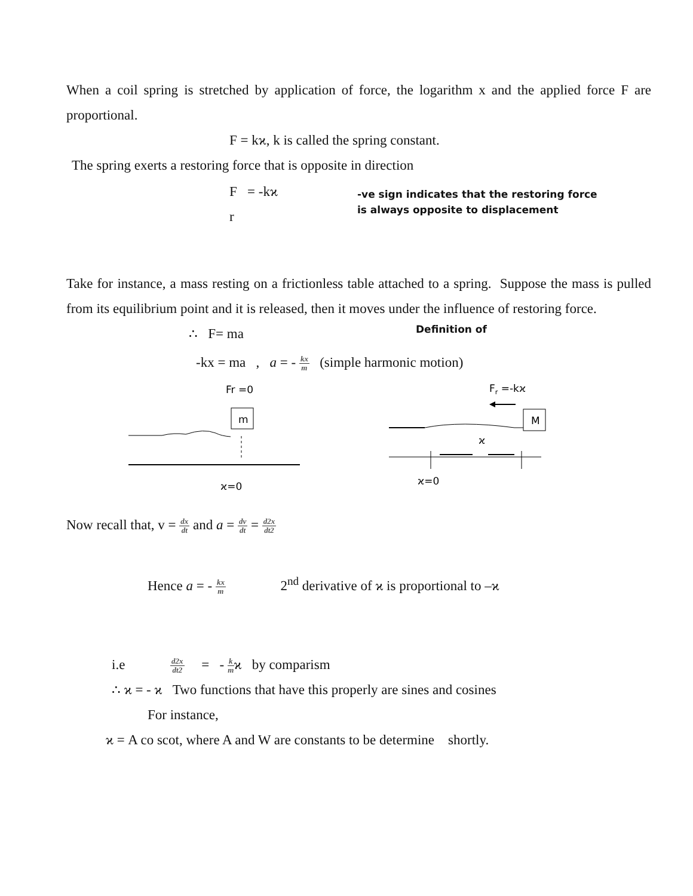When a coil spring is stretched by application of force, the logarithm x and the applied force F are proportional.
F = kϰ, k is called the spring constant.
The spring exerts a restoring force that is opposite in direction
F = -kϰ
r
-ve sign indicates that the restoring force
is always opposite to displacement
Take for instance, a mass resting on a frictionless table attached to a spring. Suppose the mass is pulled from its equilibrium point and it is released, then it moves under the influence of restoring force.
∴ F= ma
Definition of
-kx = ma , a = - kx m (simple harmonic motion)
Fr =0
m
ϰ=0
Fr =-kϰ
M
ϰ
ϰ=0
Now recall that, v = dx dt and a = dv dt = d2x dt2
Hence a = - kx m 2<sup>nd</sup> derivative of ϰ is proportional to –ϰ
i.e d2x dt2 = - k mϰ by comparism
∴ ϰ = - ϰ Two functions that have this properly are sines and cosines
For instance,
ϰ = A co scot, where A and W are constants to be determine shortly.